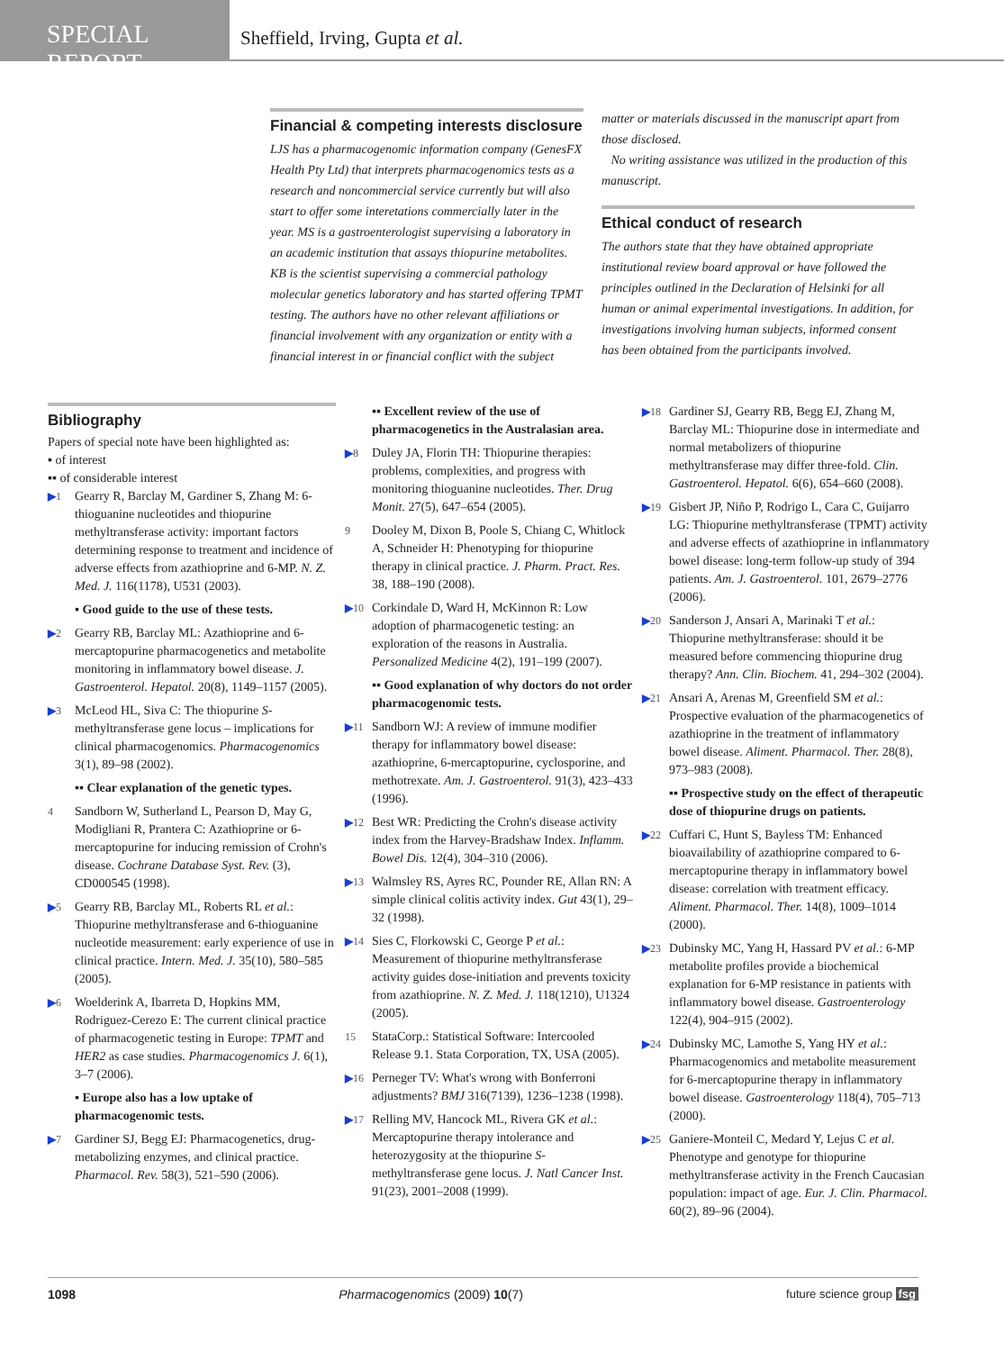SPECIAL REPORT
Sheffield, Irving, Gupta et al.
Financial & competing interests disclosure
LJS has a pharmacogenomic information company (GenesFX Health Pty Ltd) that interprets pharmacogenomics tests as a research and noncommercial service currently but will also start to offer some interetations commercially later in the year. MS is a gastroenterologist supervising a laboratory in an academic institution that assays thiopurine metabolites. KB is the scientist supervising a commercial pathology molecular genetics laboratory and has started offering TPMT testing. The authors have no other relevant affiliations or financial involvement with any organization or entity with a financial interest in or financial conflict with the subject
matter or materials discussed in the manuscript apart from those disclosed.
No writing assistance was utilized in the production of this manuscript.
Ethical conduct of research
The authors state that they have obtained appropriate institutional review board approval or have followed the principles outlined in the Declaration of Helsinki for all human or animal experimental investigations. In addition, for investigations involving human subjects, informed consent has been obtained from the participants involved.
Bibliography
Papers of special note have been highlighted as:
▪ of interest
▪▪ of considerable interest
▶1 Gearry R, Barclay M, Gardiner S, Zhang M: 6-thioguanine nucleotides and thiopurine methyltransferase activity: important factors determining response to treatment and incidence of adverse effects from azathioprine and 6-MP. N. Z. Med. J. 116(1178), U531 (2003).
▪ Good guide to the use of these tests.
▶2 Gearry RB, Barclay ML: Azathioprine and 6-mercaptopurine pharmacogenetics and metabolite monitoring in inflammatory bowel disease. J. Gastroenterol. Hepatol. 20(8), 1149–1157 (2005).
▶3 McLeod HL, Siva C: The thiopurine S-methyltransferase gene locus – implications for clinical pharmacogenomics. Pharmacogenomics 3(1), 89–98 (2002).
▪▪ Clear explanation of the genetic types.
4 Sandborn W, Sutherland L, Pearson D, May G, Modigliani R, Prantera C: Azathioprine or 6-mercaptopurine for inducing remission of Crohn's disease. Cochrane Database Syst. Rev. (3), CD000545 (1998).
▶5 Gearry RB, Barclay ML, Roberts RL et al.: Thiopurine methyltransferase and 6-thioguanine nucleotide measurement: early experience of use in clinical practice. Intern. Med. J. 35(10), 580–585 (2005).
▶6 Woelderink A, Ibarreta D, Hopkins MM, Rodriguez-Cerezo E: The current clinical practice of pharmacogenetic testing in Europe: TPMT and HER2 as case studies. Pharmacogenomics J. 6(1), 3–7 (2006).
▪ Europe also has a low uptake of pharmacogenomic tests.
▶7 Gardiner SJ, Begg EJ: Pharmacogenetics, drug-metabolizing enzymes, and clinical practice. Pharmacol. Rev. 58(3), 521–590 (2006).
▪▪ Excellent review of the use of pharmacogenetics in the Australasian area.
▶8 Duley JA, Florin TH: Thiopurine therapies: problems, complexities, and progress with monitoring thioguanine nucleotides. Ther. Drug Monit. 27(5), 647–654 (2005).
9 Dooley M, Dixon B, Poole S, Chiang C, Whitlock A, Schneider H: Phenotyping for thiopurine therapy in clinical practice. J. Pharm. Pract. Res. 38, 188–190 (2008).
▶10 Corkindale D, Ward H, McKinnon R: Low adoption of pharmacogenetic testing: an exploration of the reasons in Australia. Personalized Medicine 4(2), 191–199 (2007).
▪▪ Good explanation of why doctors do not order pharmacogenomic tests.
▶11 Sandborn WJ: A review of immune modifier therapy for inflammatory bowel disease: azathioprine, 6-mercaptopurine, cyclosporine, and methotrexate. Am. J. Gastroenterol. 91(3), 423–433 (1996).
▶12 Best WR: Predicting the Crohn's disease activity index from the Harvey-Bradshaw Index. Inflamm. Bowel Dis. 12(4), 304–310 (2006).
▶13 Walmsley RS, Ayres RC, Pounder RE, Allan RN: A simple clinical colitis activity index. Gut 43(1), 29–32 (1998).
▶14 Sies C, Florkowski C, George P et al.: Measurement of thiopurine methyltransferase activity guides dose-initiation and prevents toxicity from azathioprine. N. Z. Med. J. 118(1210), U1324 (2005).
15 StataCorp.: Statistical Software: Intercooled Release 9.1. Stata Corporation, TX, USA (2005).
▶16 Perneger TV: What's wrong with Bonferroni adjustments? BMJ 316(7139), 1236–1238 (1998).
▶17 Relling MV, Hancock ML, Rivera GK et al.: Mercaptopurine therapy intolerance and heterozygosity at the thiopurine S-methyltransferase gene locus. J. Natl Cancer Inst. 91(23), 2001–2008 (1999).
▶18 Gardiner SJ, Gearry RB, Begg EJ, Zhang M, Barclay ML: Thiopurine dose in intermediate and normal metabolizers of thiopurine methyltransferase may differ three-fold. Clin. Gastroenterol. Hepatol. 6(6), 654–660 (2008).
▶19 Gisbert JP, Niño P, Rodrigo L, Cara C, Guijarro LG: Thiopurine methyltransferase (TPMT) activity and adverse effects of azathioprine in inflammatory bowel disease: long-term follow-up study of 394 patients. Am. J. Gastroenterol. 101, 2679–2776 (2006).
▶20 Sanderson J, Ansari A, Marinaki T et al.: Thiopurine methyltransferase: should it be measured before commencing thiopurine drug therapy? Ann. Clin. Biochem. 41, 294–302 (2004).
▶21 Ansari A, Arenas M, Greenfield SM et al.: Prospective evaluation of the pharmacogenetics of azathioprine in the treatment of inflammatory bowel disease. Aliment. Pharmacol. Ther. 28(8), 973–983 (2008).
▪▪ Prospective study on the effect of therapeutic dose of thiopurine drugs on patients.
▶22 Cuffari C, Hunt S, Bayless TM: Enhanced bioavailability of azathioprine compared to 6-mercaptopurine therapy in inflammatory bowel disease: correlation with treatment efficacy. Aliment. Pharmacol. Ther. 14(8), 1009–1014 (2000).
▶23 Dubinsky MC, Yang H, Hassard PV et al.: 6-MP metabolite profiles provide a biochemical explanation for 6-MP resistance in patients with inflammatory bowel disease. Gastroenterology 122(4), 904–915 (2002).
▶24 Dubinsky MC, Lamothe S, Yang HY et al.: Pharmacogenomics and metabolite measurement for 6-mercaptopurine therapy in inflammatory bowel disease. Gastroenterology 118(4), 705–713 (2000).
▶25 Ganiere-Monteil C, Medard Y, Lejus C et al. Phenotype and genotype for thiopurine methyltransferase activity in the French Caucasian population: impact of age. Eur. J. Clin. Pharmacol. 60(2), 89–96 (2004).
1098 Pharmacogenomics (2009) 10(7) future science group fsg